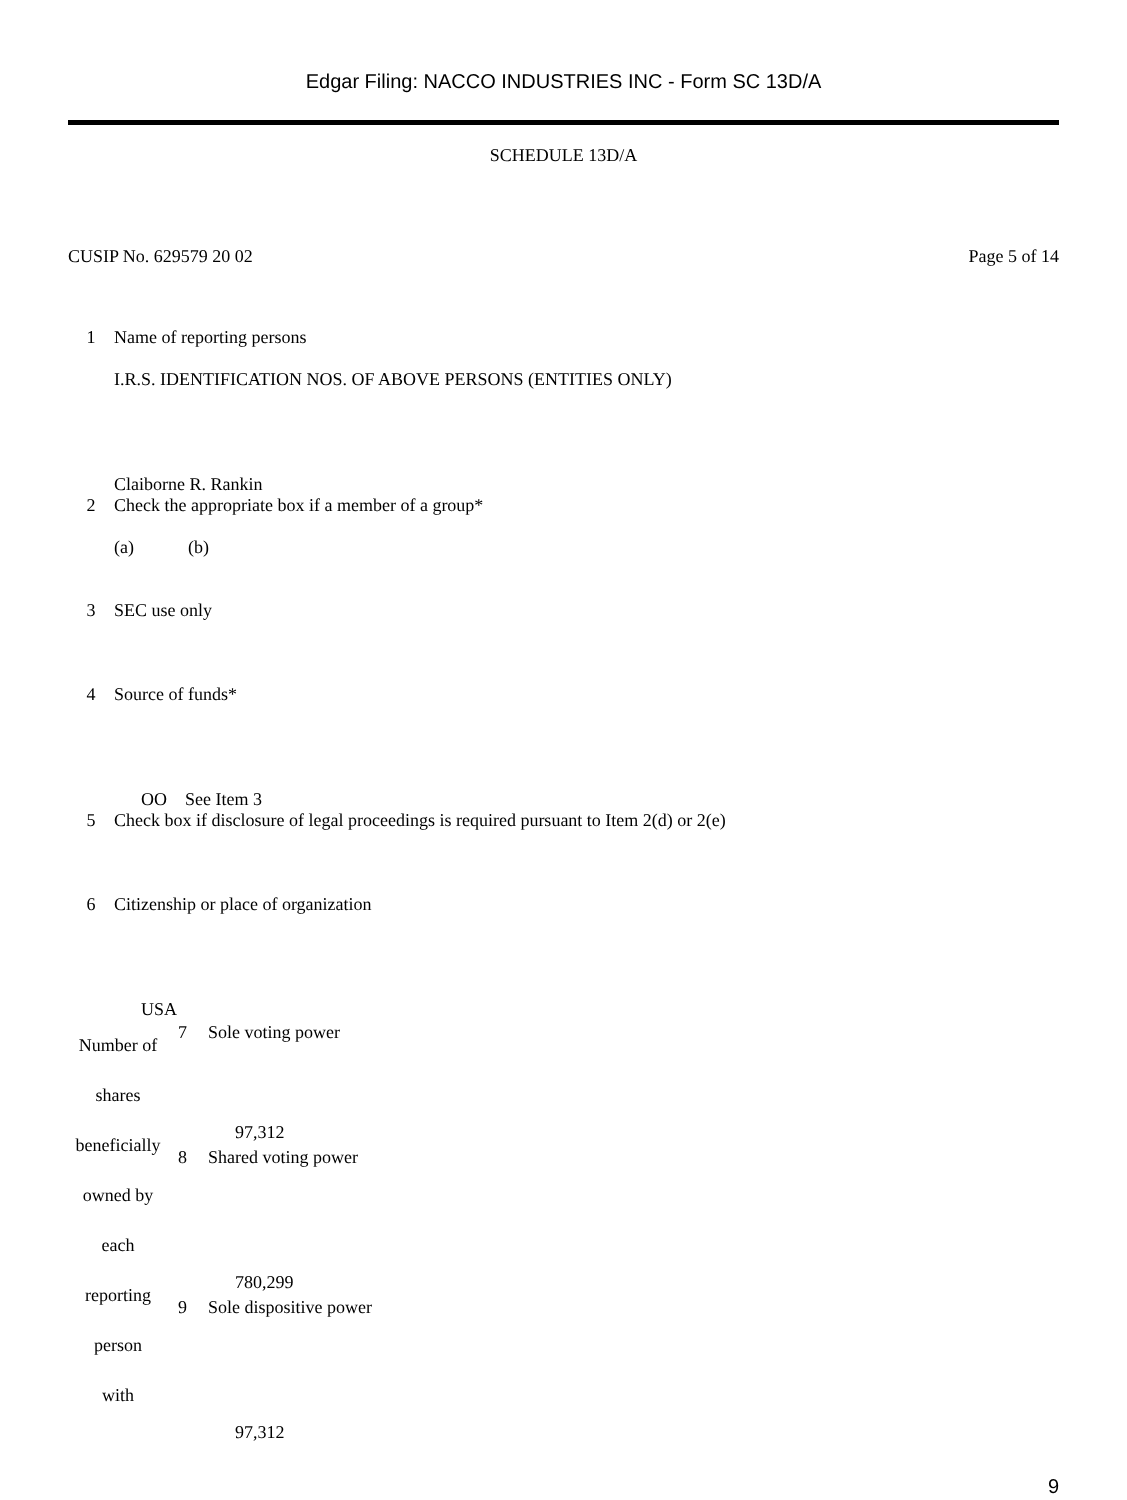Edgar Filing: NACCO INDUSTRIES INC - Form SC 13D/A
SCHEDULE 13D/A
CUSIP No. 629579 20 02 Page 5 of 14
| 1 | Name of reporting persons I.R.S. IDENTIFICATION NOS. OF ABOVE PERSONS (ENTITIES ONLY) Claiborne R. Rankin |
| 2 | Check the appropriate box if a member of a group* (a) (b) |
| 3 | SEC use only |
| 4 | Source of funds* OO See Item 3 |
| 5 | Check box if disclosure of legal proceedings is required pursuant to Item 2(d) or 2(e) |
| 6 | Citizenship or place of organization USA |
| Number of shares beneficially owned by each reporting person with | / 7 / Sole voting power 97,312 / / 8 / Shared voting power 780,299 / / 9 / Sole dispositive power 97,312 / |
9